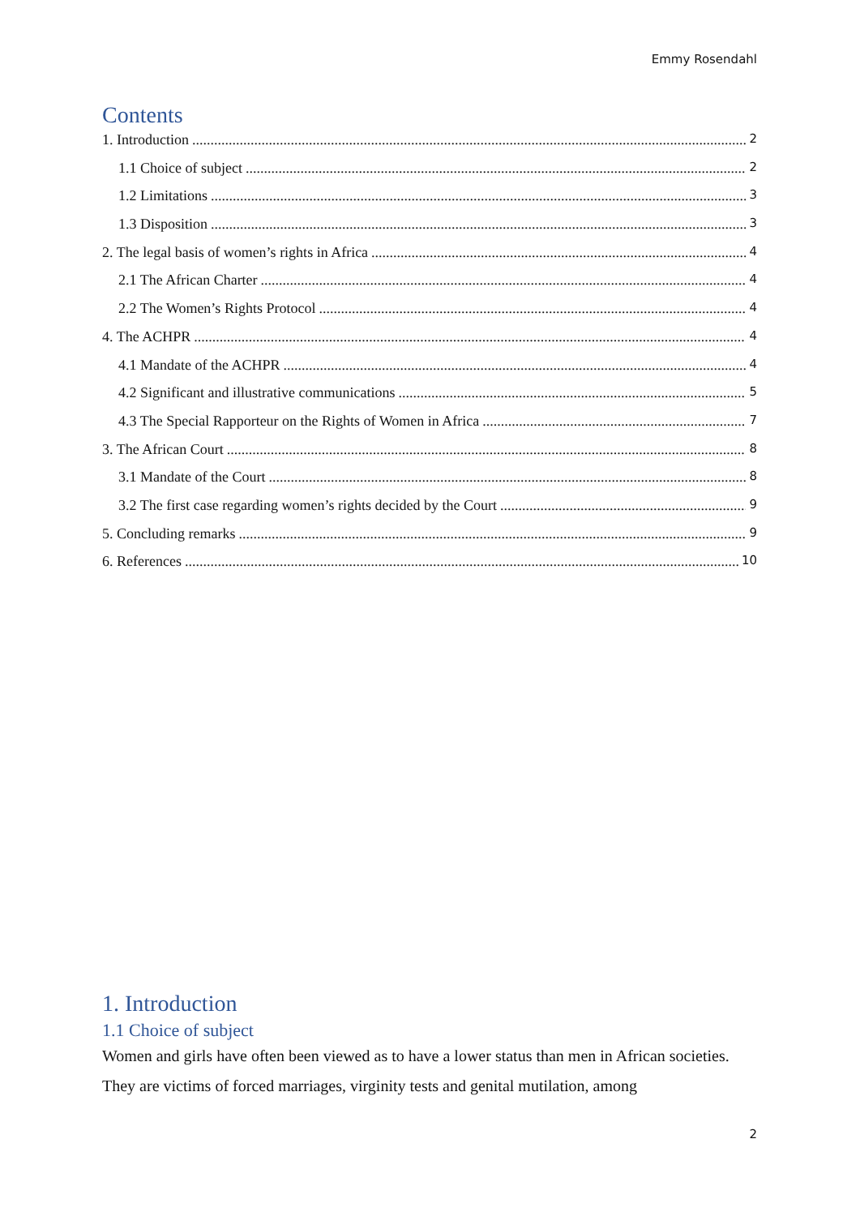Emmy Rosendahl
Contents
1. Introduction 2
1.1 Choice of subject 2
1.2 Limitations 3
1.3 Disposition 3
2. The legal basis of women’s rights in Africa 4
2.1 The African Charter 4
2.2 The Women’s Rights Protocol 4
4. The ACHPR 4
4.1 Mandate of the ACHPR 4
4.2 Significant and illustrative communications 5
4.3 The Special Rapporteur on the Rights of Women in Africa 7
3. The African Court 8
3.1 Mandate of the Court 8
3.2 The first case regarding women’s rights decided by the Court 9
5. Concluding remarks 9
6. References 10
1. Introduction
1.1 Choice of subject
Women and girls have often been viewed as to have a lower status than men in African societies. They are victims of forced marriages, virginity tests and genital mutilation, among
2